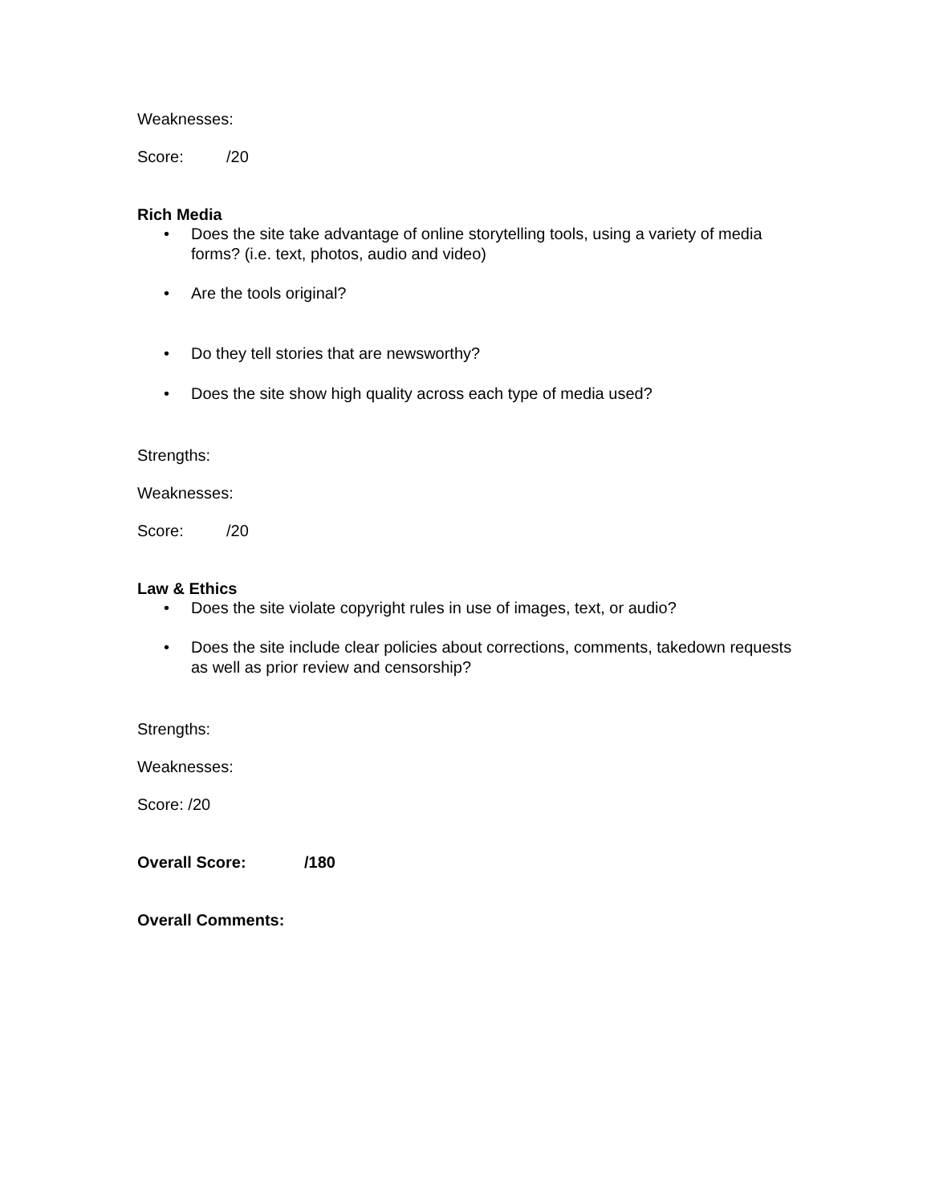Weaknesses:
Score: /20
Rich Media
• Does the site take advantage of online storytelling tools, using a variety of media forms? (i.e. text, photos, audio and video)
• Are the tools original?
• Do they tell stories that are newsworthy?
• Does the site show high quality across each type of media used?
Strengths:
Weaknesses:
Score: /20
Law & Ethics
• Does the site violate copyright rules in use of images, text, or audio?
• Does the site include clear policies about corrections, comments, takedown requests as well as prior review and censorship?
Strengths:
Weaknesses:
Score: /20
Overall Score: /180
Overall Comments: